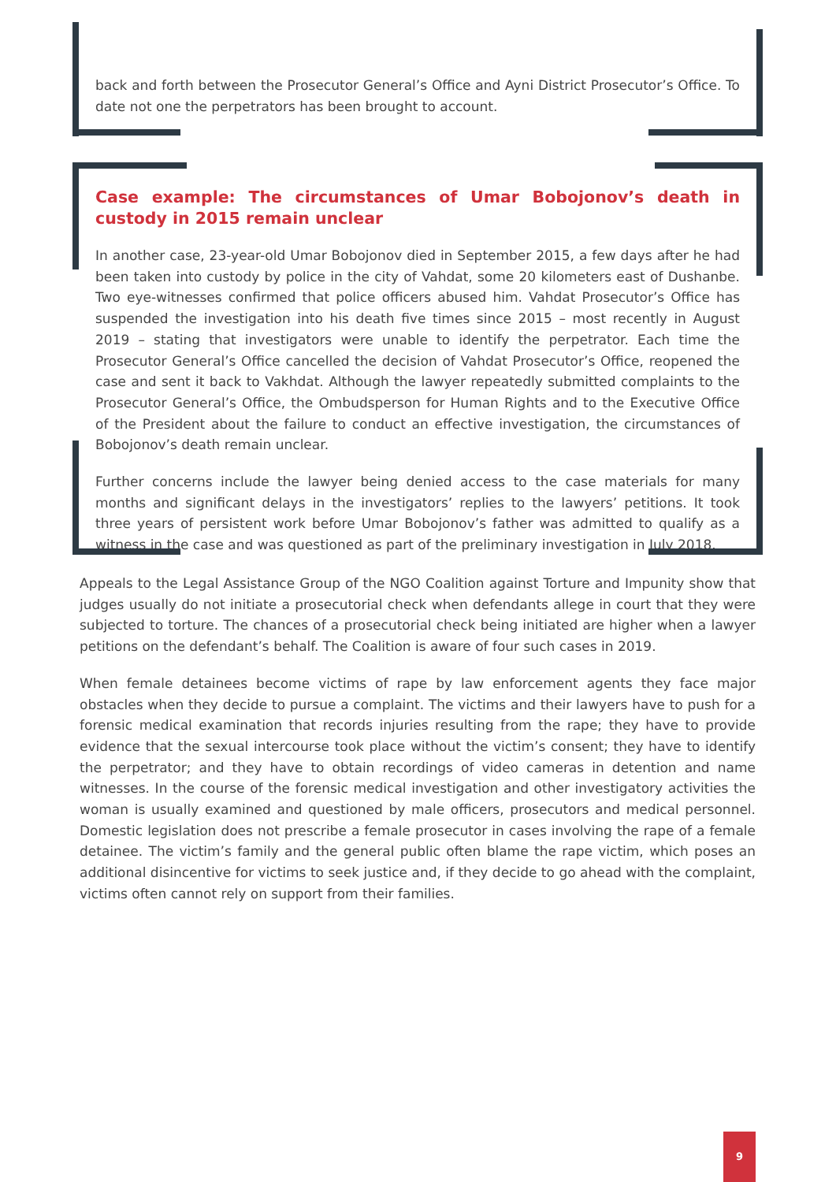back and forth between the Prosecutor General’s Office and Ayni District Prosecutor’s Office. To date not one the perpetrators has been brought to account.
Case example: The circumstances of Umar Bobojonov’s death in custody in 2015 remain unclear
In another case, 23-year-old Umar Bobojonov died in September 2015, a few days after he had been taken into custody by police in the city of Vahdat, some 20 kilometers east of Dushanbe. Two eye-witnesses confirmed that police officers abused him. Vahdat Prosecutor’s Office has suspended the investigation into his death five times since 2015 – most recently in August 2019 – stating that investigators were unable to identify the perpetrator. Each time the Prosecutor General’s Office cancelled the decision of Vahdat Prosecutor’s Office, reopened the case and sent it back to Vakhdat. Although the lawyer repeatedly submitted complaints to the Prosecutor General’s Office, the Ombudsperson for Human Rights and to the Executive Office of the President about the failure to conduct an effective investigation, the circumstances of Bobojonov’s death remain unclear.
Further concerns include the lawyer being denied access to the case materials for many months and significant delays in the investigators’ replies to the lawyers’ petitions. It took three years of persistent work before Umar Bobojonov’s father was admitted to qualify as a witness in the case and was questioned as part of the preliminary investigation in July 2018.
Appeals to the Legal Assistance Group of the NGO Coalition against Torture and Impunity show that judges usually do not initiate a prosecutorial check when defendants allege in court that they were subjected to torture. The chances of a prosecutorial check being initiated are higher when a lawyer petitions on the defendant’s behalf. The Coalition is aware of four such cases in 2019.
When female detainees become victims of rape by law enforcement agents they face major obstacles when they decide to pursue a complaint. The victims and their lawyers have to push for a forensic medical examination that records injuries resulting from the rape; they have to provide evidence that the sexual intercourse took place without the victim’s consent; they have to identify the perpetrator; and they have to obtain recordings of video cameras in detention and name witnesses. In the course of the forensic medical investigation and other investigatory activities the woman is usually examined and questioned by male officers, prosecutors and medical personnel. Domestic legislation does not prescribe a female prosecutor in cases involving the rape of a female detainee. The victim’s family and the general public often blame the rape victim, which poses an additional disincentive for victims to seek justice and, if they decide to go ahead with the complaint, victims often cannot rely on support from their families.
9